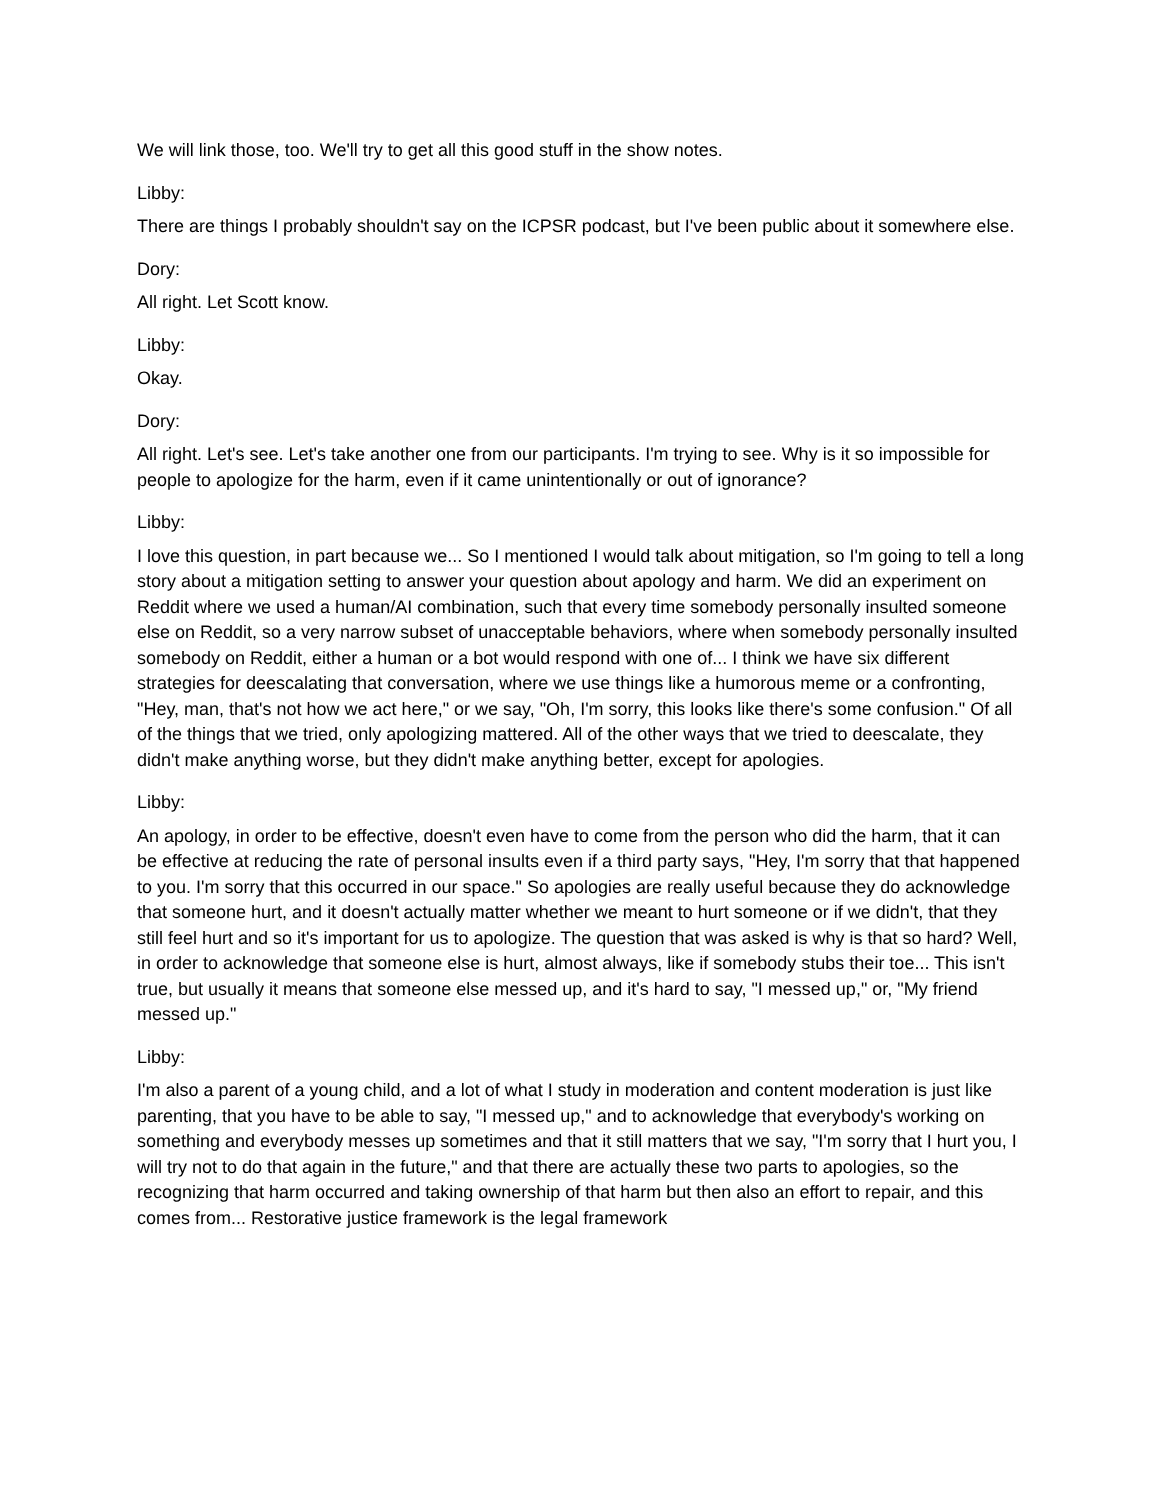We will link those, too. We'll try to get all this good stuff in the show notes.
Libby:
There are things I probably shouldn't say on the ICPSR podcast, but I've been public about it somewhere else.
Dory:
All right. Let Scott know.
Libby:
Okay.
Dory:
All right. Let's see. Let's take another one from our participants. I'm trying to see. Why is it so impossible for people to apologize for the harm, even if it came unintentionally or out of ignorance?
Libby:
I love this question, in part because we... So I mentioned I would talk about mitigation, so I'm going to tell a long story about a mitigation setting to answer your question about apology and harm. We did an experiment on Reddit where we used a human/AI combination, such that every time somebody personally insulted someone else on Reddit, so a very narrow subset of unacceptable behaviors, where when somebody personally insulted somebody on Reddit, either a human or a bot would respond with one of... I think we have six different strategies for deescalating that conversation, where we use things like a humorous meme or a confronting, "Hey, man, that's not how we act here," or we say, "Oh, I'm sorry, this looks like there's some confusion." Of all of the things that we tried, only apologizing mattered. All of the other ways that we tried to deescalate, they didn't make anything worse, but they didn't make anything better, except for apologies.
Libby:
An apology, in order to be effective, doesn't even have to come from the person who did the harm, that it can be effective at reducing the rate of personal insults even if a third party says, "Hey, I'm sorry that that happened to you. I'm sorry that this occurred in our space." So apologies are really useful because they do acknowledge that someone hurt, and it doesn't actually matter whether we meant to hurt someone or if we didn't, that they still feel hurt and so it's important for us to apologize. The question that was asked is why is that so hard? Well, in order to acknowledge that someone else is hurt, almost always, like if somebody stubs their toe... This isn't true, but usually it means that someone else messed up, and it's hard to say, "I messed up," or, "My friend messed up."
Libby:
I'm also a parent of a young child, and a lot of what I study in moderation and content moderation is just like parenting, that you have to be able to say, "I messed up," and to acknowledge that everybody's working on something and everybody messes up sometimes and that it still matters that we say, "I'm sorry that I hurt you, I will try not to do that again in the future," and that there are actually these two parts to apologies, so the recognizing that harm occurred and taking ownership of that harm but then also an effort to repair, and this comes from... Restorative justice framework is the legal framework